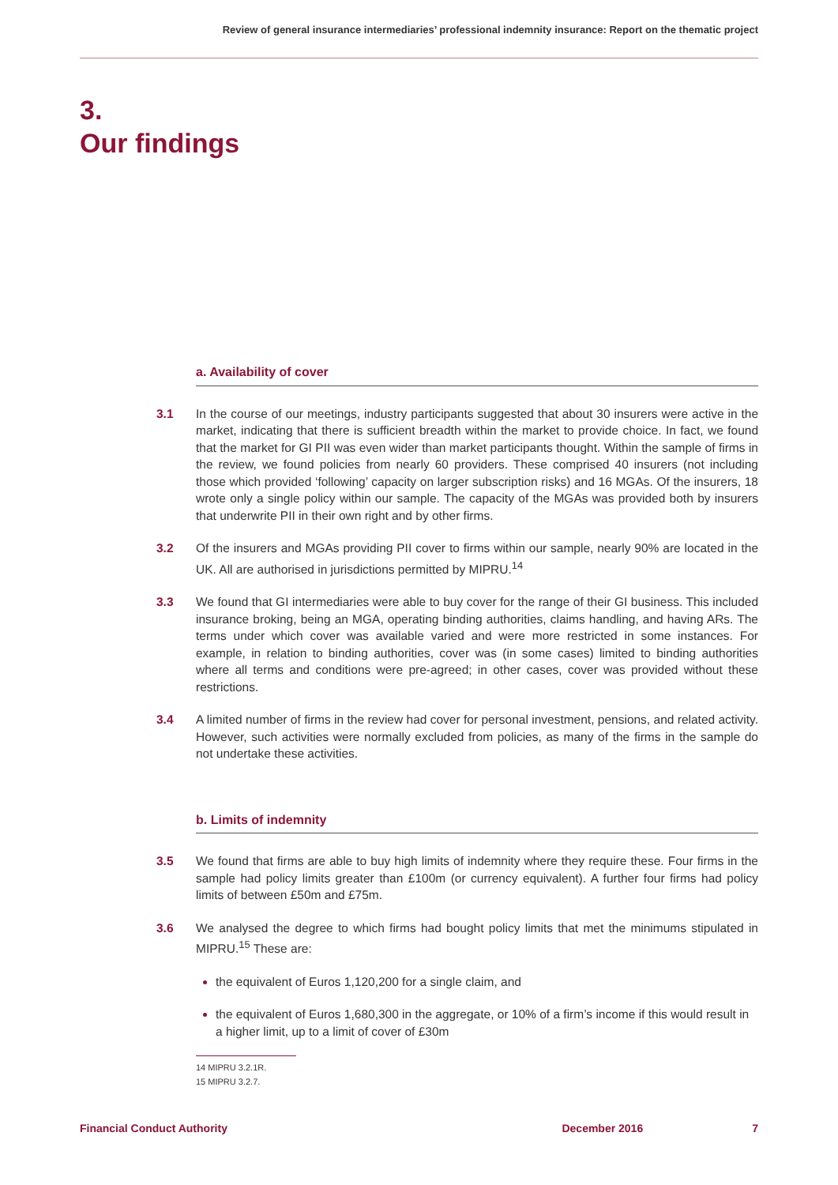Review of general insurance intermediaries’ professional indemnity insurance: Report on the thematic project
3.
Our findings
a. Availability of cover
3.1 In the course of our meetings, industry participants suggested that about 30 insurers were active in the market, indicating that there is sufficient breadth within the market to provide choice. In fact, we found that the market for GI PII was even wider than market participants thought. Within the sample of firms in the review, we found policies from nearly 60 providers. These comprised 40 insurers (not including those which provided ‘following’ capacity on larger subscription risks) and 16 MGAs. Of the insurers, 18 wrote only a single policy within our sample. The capacity of the MGAs was provided both by insurers that underwrite PII in their own right and by other firms.
3.2 Of the insurers and MGAs providing PII cover to firms within our sample, nearly 90% are located in the UK. All are authorised in jurisdictions permitted by MIPRU.<sup>14</sup>
3.3 We found that GI intermediaries were able to buy cover for the range of their GI business. This included insurance broking, being an MGA, operating binding authorities, claims handling, and having ARs. The terms under which cover was available varied and were more restricted in some instances. For example, in relation to binding authorities, cover was (in some cases) limited to binding authorities where all terms and conditions were pre-agreed; in other cases, cover was provided without these restrictions.
3.4 A limited number of firms in the review had cover for personal investment, pensions, and related activity. However, such activities were normally excluded from policies, as many of the firms in the sample do not undertake these activities.
b. Limits of indemnity
3.5 We found that firms are able to buy high limits of indemnity where they require these. Four firms in the sample had policy limits greater than £100m (or currency equivalent). A further four firms had policy limits of between £50m and £75m.
3.6 We analysed the degree to which firms had bought policy limits that met the minimums stipulated in MIPRU.<sup>15</sup> These are:
the equivalent of Euros 1,120,200 for a single claim, and
the equivalent of Euros 1,680,300 in the aggregate, or 10% of a firm’s income if this would result in a higher limit, up to a limit of cover of £30m
14 MIPRU 3.2.1R.
15 MIPRU 3.2.7.
Financial Conduct Authority December 2016 7